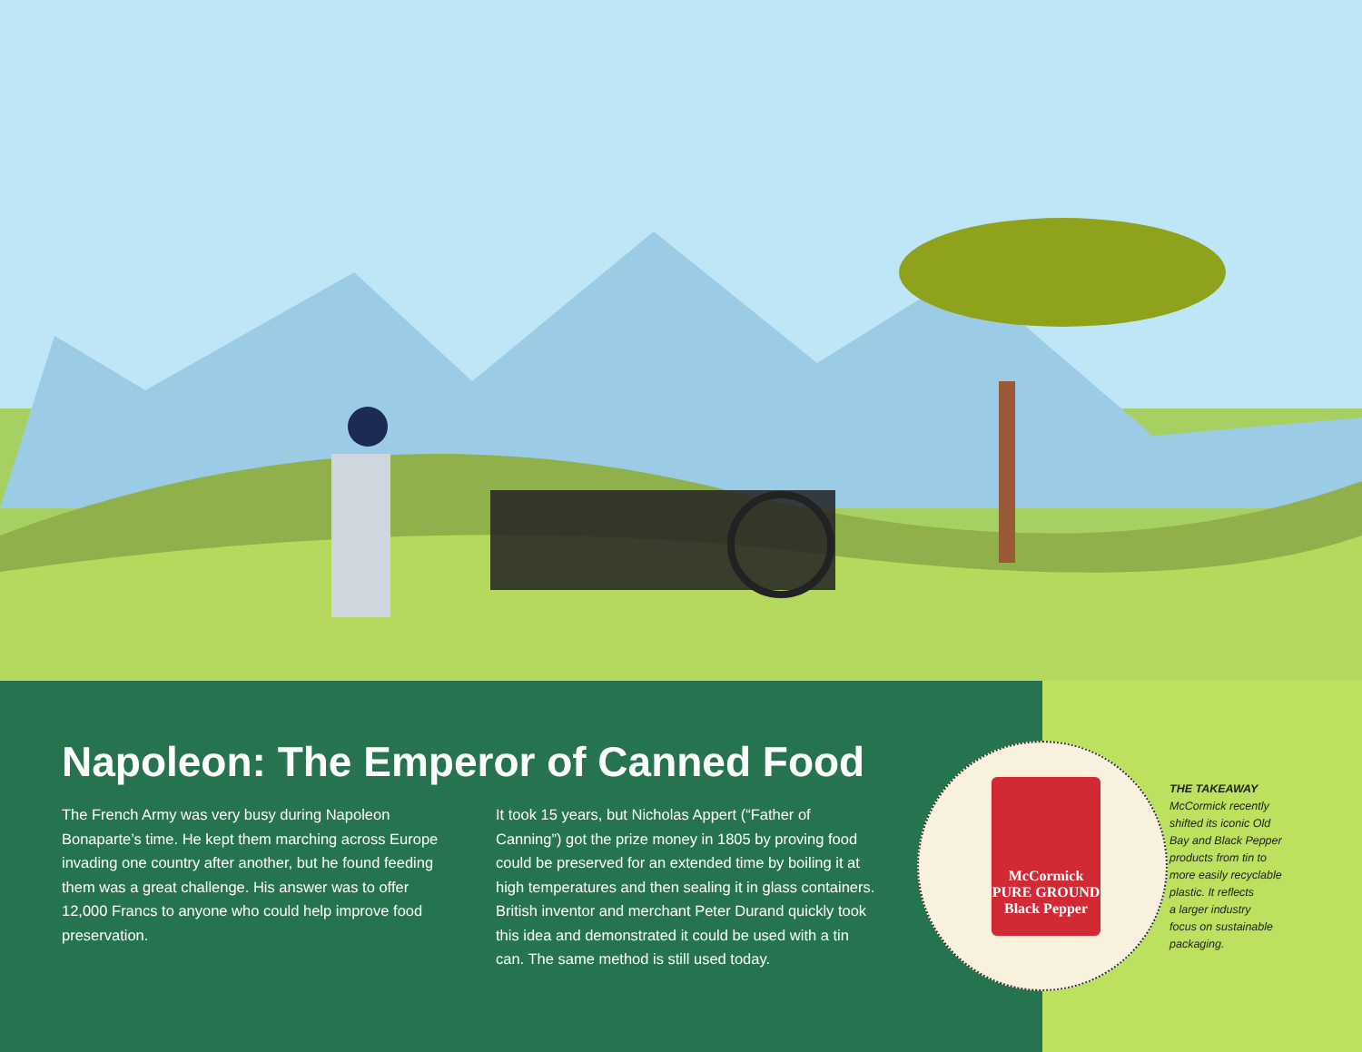Napoleon: The Emperor of Canned Food
The French Army was very busy during Napoleon Bonaparte’s time. He kept them marching across Europe invading one country after another, but he found feeding them was a great challenge. His answer was to offer 12,000 Francs to anyone who could help improve food preservation.
It took 15 years, but Nicholas Appert (“Father of Canning”) got the prize money in 1805 by proving food could be preserved for an extended time by boiling it at high temperatures and then sealing it in glass containers. British inventor and merchant Peter Durand quickly took this idea and demonstrated it could be used with a tin can. The same method is still used today.
THE TAKEAWAY
McCormick recently
shifted its iconic Old
Bay and Black Pepper
products from tin to
more easily recyclable
plastic. It reflects
a larger industry
focus on sustainable
packaging.
McCormick
PURE GROUND
Black Pepper